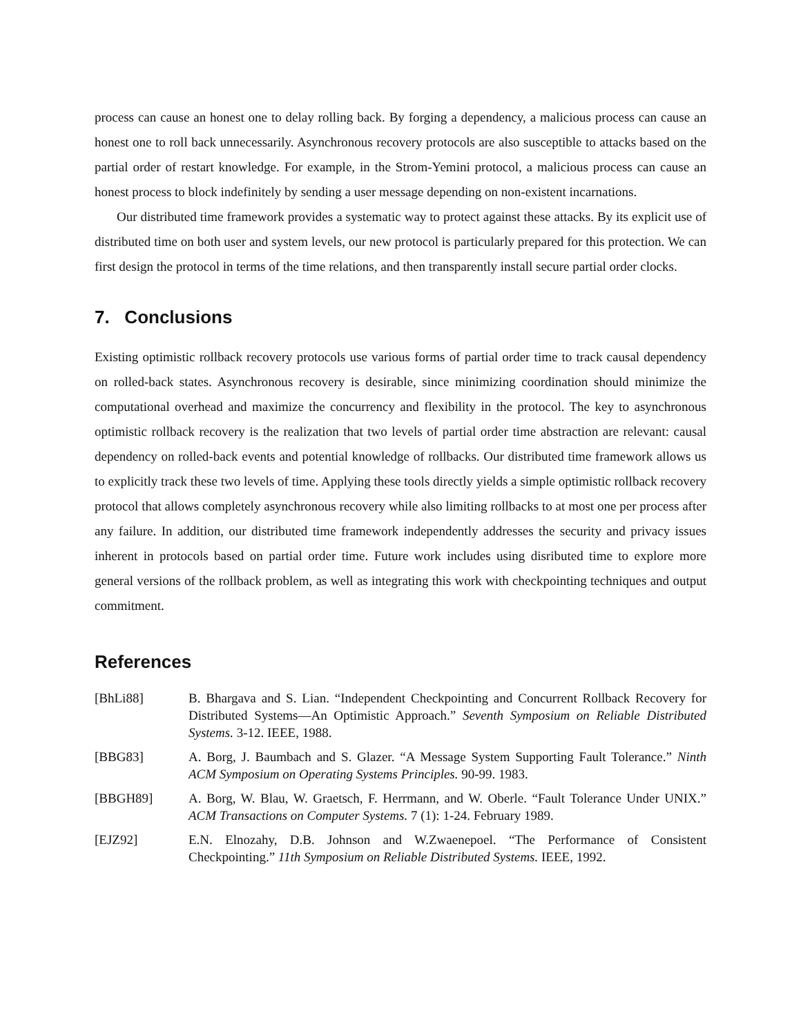process can cause an honest one to delay rolling back. By forging a dependency, a malicious process can cause an honest one to roll back unnecessarily. Asynchronous recovery protocols are also susceptible to attacks based on the partial order of restart knowledge. For example, in the Strom-Yemini protocol, a malicious process can cause an honest process to block indefinitely by sending a user message depending on non-existent incarnations.
Our distributed time framework provides a systematic way to protect against these attacks. By its explicit use of distributed time on both user and system levels, our new protocol is particularly prepared for this protection. We can first design the protocol in terms of the time relations, and then transparently install secure partial order clocks.
7. Conclusions
Existing optimistic rollback recovery protocols use various forms of partial order time to track causal dependency on rolled-back states. Asynchronous recovery is desirable, since minimizing coordination should minimize the computational overhead and maximize the concurrency and flexibility in the protocol. The key to asynchronous optimistic rollback recovery is the realization that two levels of partial order time abstraction are relevant: causal dependency on rolled-back events and potential knowledge of rollbacks. Our distributed time framework allows us to explicitly track these two levels of time. Applying these tools directly yields a simple optimistic rollback recovery protocol that allows completely asynchronous recovery while also limiting rollbacks to at most one per process after any failure. In addition, our distributed time framework independently addresses the security and privacy issues inherent in protocols based on partial order time. Future work includes using disributed time to explore more general versions of the rollback problem, as well as integrating this work with checkpointing techniques and output commitment.
References
[BhLi88] B. Bhargava and S. Lian. “Independent Checkpointing and Concurrent Rollback Recovery for Distributed Systems—An Optimistic Approach.” Seventh Symposium on Reliable Distributed Systems. 3-12. IEEE, 1988.
[BBG83] A. Borg, J. Baumbach and S. Glazer. “A Message System Supporting Fault Tolerance.” Ninth ACM Symposium on Operating Systems Principles. 90-99. 1983.
[BBGH89] A. Borg, W. Blau, W. Graetsch, F. Herrmann, and W. Oberle. “Fault Tolerance Under UNIX.” ACM Transactions on Computer Systems. 7 (1): 1-24. February 1989.
[EJZ92] E.N. Elnozahy, D.B. Johnson and W.Zwaenepoel. “The Performance of Consistent Checkpointing.” 11th Symposium on Reliable Distributed Systems. IEEE, 1992.